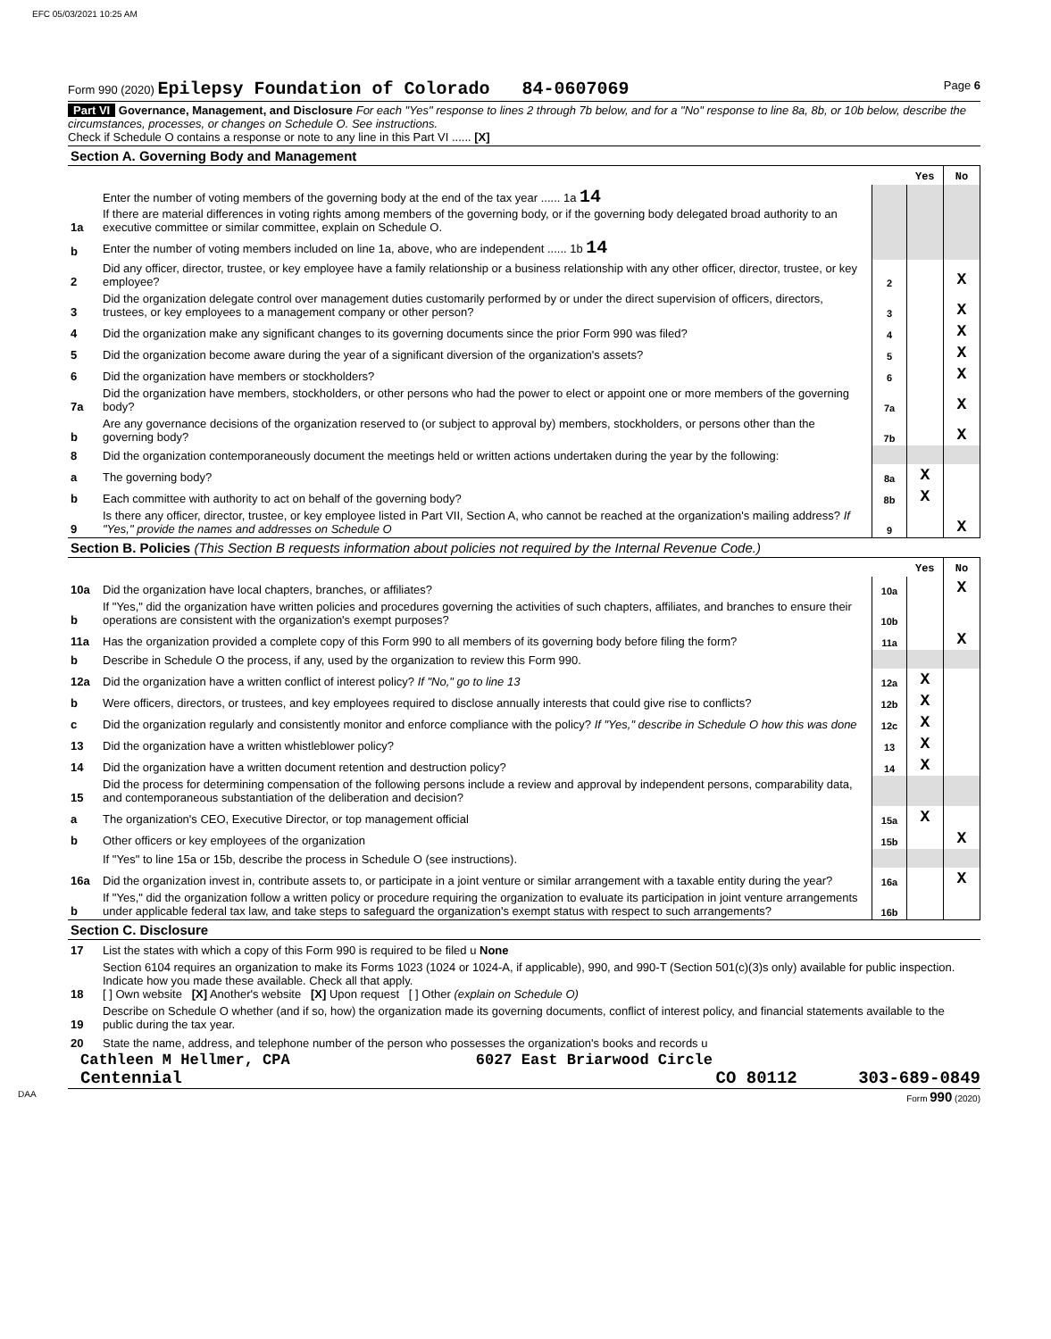EFC 05/03/2021 10:25 AM
Form 990 (2020) Epilepsy Foundation of Colorado 84-0607069 Page 6
Part VI Governance, Management, and Disclosure For each "Yes" response to lines 2 through 7b below, and for a "No" response to line 8a, 8b, or 10b below, describe the circumstances, processes, or changes on Schedule O. See instructions.
Check if Schedule O contains a response or note to any line in this Part VI ...... [X]
| Section A. Governing Body and Management | | | | |
| | | | Yes | No |
| 1a | Enter the number of voting members of the governing body at the end of the tax year ...... 1a 14 If there are material differences in voting rights among members of the governing body, or if the governing body delegated broad authority to an executive committee or similar committee, explain on Schedule O. | | | |
| b | Enter the number of voting members included on line 1a, above, who are independent ...... 1b 14 | | | |
| 2 | Did any officer, director, trustee, or key employee have a family relationship or a business relationship with any other officer, director, trustee, or key employee? | 2 | | X |
| 3 | Did the organization delegate control over management duties customarily performed by or under the direct supervision of officers, directors, trustees, or key employees to a management company or other person? | 3 | | X |
| 4 | Did the organization make any significant changes to its governing documents since the prior Form 990 was filed? | 4 | | X |
| 5 | Did the organization become aware during the year of a significant diversion of the organization's assets? | 5 | | X |
| 6 | Did the organization have members or stockholders? | 6 | | X |
| 7a | Did the organization have members, stockholders, or other persons who had the power to elect or appoint one or more members of the governing body? | 7a | | X |
| b | Are any governance decisions of the organization reserved to (or subject to approval by) members, stockholders, or persons other than the governing body? | 7b | | X |
| 8 | Did the organization contemporaneously document the meetings held or written actions undertaken during the year by the following: | | | |
| a | The governing body? | 8a | X | |
| b | Each committee with authority to act on behalf of the governing body? | 8b | X | |
| 9 | Is there any officer, director, trustee, or key employee listed in Part VII, Section A, who cannot be reached at the organization's mailing address? If "Yes," provide the names and addresses on Schedule O | 9 | | X |
| Section B. Policies (This Section B requests information about policies not required by the Internal Revenue Code.) | | | | |
| | | | Yes | No |
| 10a | Did the organization have local chapters, branches, or affiliates? | 10a | | X |
| b | If "Yes," did the organization have written policies and procedures governing the activities of such chapters, affiliates, and branches to ensure their operations are consistent with the organization's exempt purposes? | 10b | | |
| 11a | Has the organization provided a complete copy of this Form 990 to all members of its governing body before filing the form? | 11a | | X |
| b | Describe in Schedule O the process, if any, used by the organization to review this Form 990. | | | |
| 12a | Did the organization have a written conflict of interest policy? If "No," go to line 13 | 12a | X | |
| b | Were officers, directors, or trustees, and key employees required to disclose annually interests that could give rise to conflicts? | 12b | X | |
| c | Did the organization regularly and consistently monitor and enforce compliance with the policy? If "Yes," describe in Schedule O how this was done | 12c | X | |
| 13 | Did the organization have a written whistleblower policy? | 13 | X | |
| 14 | Did the organization have a written document retention and destruction policy? | 14 | X | |
| 15 | Did the process for determining compensation of the following persons include a review and approval by independent persons, comparability data, and contemporaneous substantiation of the deliberation and decision? | | | |
| a | The organization's CEO, Executive Director, or top management official | 15a | X | |
| b | Other officers or key employees of the organization | 15b | | X |
| | If "Yes" to line 15a or 15b, describe the process in Schedule O (see instructions). | | | |
| 16a | Did the organization invest in, contribute assets to, or participate in a joint venture or similar arrangement with a taxable entity during the year? | 16a | | X |
| b | If "Yes," did the organization follow a written policy or procedure requiring the organization to evaluate its participation in joint venture arrangements under applicable federal tax law, and take steps to safeguard the organization's exempt status with respect to such arrangements? | 16b | | |
| Section C. Disclosure | | | | |
| 17 | List the states with which a copy of this Form 990 is required to be filed u None | | | |
| 18 | Section 6104 requires an organization to make its Forms 1023 (1024 or 1024-A, if applicable), 990, and 990-T (Section 501(c)(3)s only) available for public inspection. Indicate how you made these available. Check all that apply. [ ] Own website [X] Another's website [X] Upon request [ ] Other (explain on Schedule O) | | | |
| 19 | Describe on Schedule O whether (and if so, how) the organization made its governing documents, conflict of interest policy, and financial statements available to the public during the tax year. | | | |
| 20 | State the name, address, and telephone number of the person who possesses the organization's books and records u | | | |
Cathleen M Hellmer, CPA 6027 East Briarwood Circle
Centennial CO 80112 303-689-0849
DAA Form 990 (2020)